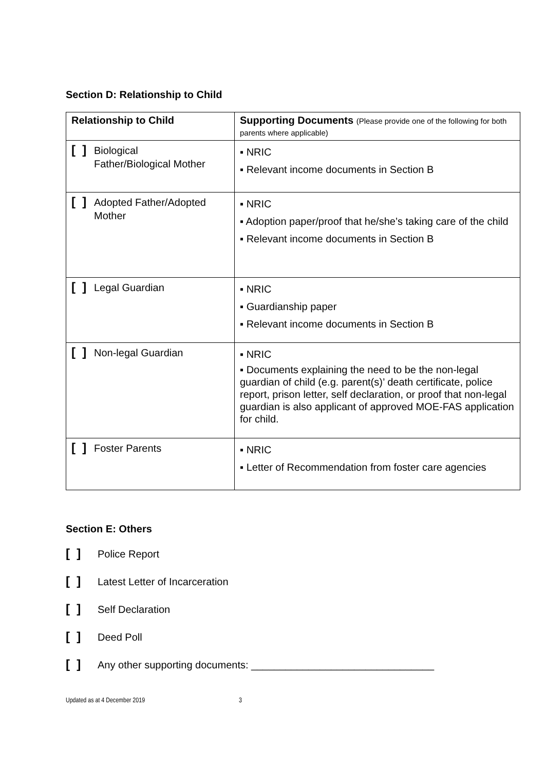Section D: Relationship to Child
| Relationship to Child | Supporting Documents (Please provide one of the following for both parents where applicable) |
| --- | --- |
| [ ] Biological Father/Biological Mother | ▪ NRIC ▪ Relevant income documents in Section B |
| [ ] Adopted Father/Adopted Mother | ▪ NRIC ▪ Adoption paper/proof that he/she’s taking care of the child ▪ Relevant income documents in Section B |
| [ ] Legal Guardian | ▪ NRIC ▪ Guardianship paper ▪ Relevant income documents in Section B |
| [ ] Non-legal Guardian | ▪ NRIC ▪ Documents explaining the need to be the non-legal guardian of child (e.g. parent(s)’ death certificate, police report, prison letter, self declaration, or proof that non-legal guardian is also applicant of approved MOE-FAS application for child. |
| [ ] Foster Parents | ▪ NRIC ▪ Letter of Recommendation from foster care agencies |
Section E: Others
[ ] Police Report
[ ] Latest Letter of Incarceration
[ ] Self Declaration
[ ] Deed Poll
[ ] Any other supporting documents: ________________________________
Updated as at 4 December 2019 3